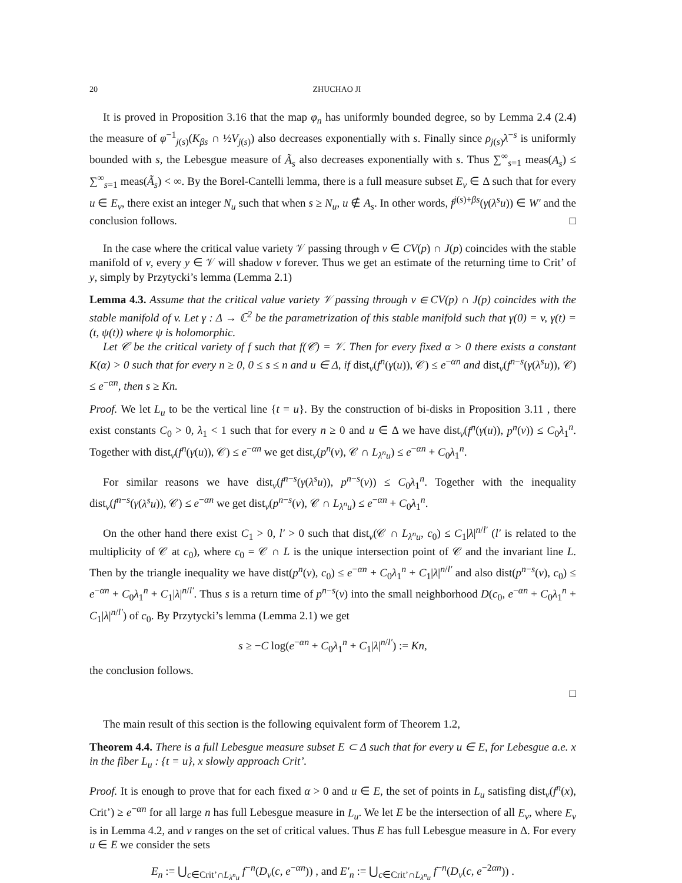20 ZHUCHAO JI
It is proved in Proposition 3.16 that the map φ<sub>n</sub> has uniformly bounded degree, so by Lemma 2.4 (2.4) the measure of φ<sup>−1</sup><sub>j(s)</sub>(K<sub>βs</sub> ∩ ½V<sub>j(s)</sub>) also decreases exponentially with s. Finally since ρ<sub>j(s)</sub>λ<sup>−s</sup> is uniformly bounded with s, the Lebesgue measure of Ã<sub>s</sub> also decreases exponentially with s. Thus ∑<sup>∞</sup><sub>s=1</sub> meas(A<sub>s</sub>) ≤ ∑<sup>∞</sup><sub>s=1</sub> meas(Ã<sub>s</sub>) < ∞. By the Borel-Cantelli lemma, there is a full measure subset E<sub>v</sub> ∈ Δ such that for every u ∈ E<sub>v</sub>, there exist an integer N<sub>u</sub> such that when s ≥ N<sub>u</sub>, u ∉ A<sub>s</sub>. In other words, f<sup>j(s)+βs</sup>(γ(λ<sup>s</sup>u)) ∈ W′ and the conclusion follows. □
In the case where the critical value variety 𝒱 passing through v ∈ CV(p) ∩ J(p) coincides with the stable manifold of v, every y ∈ 𝒱 will shadow v forever. Thus we get an estimate of the returning time to Crit’ of y, simply by Przytycki’s lemma (Lemma 2.1)
Lemma 4.3. Assume that the critical value variety 𝒱 passing through v ∈ CV(p) ∩ J(p) coincides with the stable manifold of v. Let γ : Δ → ℂ<sup>2</sup> be the parametrization of this stable manifold such that γ(0) = v, γ(t) = (t, ψ(t)) where ψ is holomorphic.
Let 𝒞 be the critical variety of f such that f(𝒞) = 𝒱. Then for every fixed α > 0 there exists a constant K(α) > 0 such that for every n ≥ 0, 0 ≤ s ≤ n and u ∈ Δ, if dist<sub>v</sub>(f<sup>n</sup>(γ(u)), 𝒞) ≤ e<sup>−αn</sup> and dist<sub>v</sub>(f<sup>n−s</sup>(γ(λ<sup>s</sup>u)), 𝒞) ≤ e<sup>−αn</sup>, then s ≥ Kn.
Proof. We let L<sub>u</sub> to be the vertical line {t = u}. By the construction of bi-disks in Proposition 3.11 , there exist constants C<sub>0</sub> > 0, λ<sub>1</sub> < 1 such that for every n ≥ 0 and u ∈ Δ we have dist<sub>v</sub>(f<sup>n</sup>(γ(u)), p<sup>n</sup>(v)) ≤ C<sub>0</sub>λ<sub>1</sub><sup>n</sup>. Together with dist<sub>v</sub>(f<sup>n</sup>(γ(u)), 𝒞) ≤ e<sup>−αn</sup> we get dist<sub>v</sub>(p<sup>n</sup>(v), 𝒞 ∩ L<sub>λ<sup>n</sup>u</sub>) ≤ e<sup>−αn</sup> + C<sub>0</sub>λ<sub>1</sub><sup>n</sup>.
For similar reasons we have dist<sub>v</sub>(f<sup>n−s</sup>(γ(λ<sup>s</sup>u)), p<sup>n−s</sup>(v)) ≤ C<sub>0</sub>λ<sub>1</sub><sup>n</sup>. Together with the inequality dist<sub>v</sub>(f<sup>n−s</sup>(γ(λ<sup>s</sup>u)), 𝒞) ≤ e<sup>−αn</sup> we get dist<sub>v</sub>(p<sup>n−s</sup>(v), 𝒞 ∩ L<sub>λ<sup>n</sup>u</sub>) ≤ e<sup>−αn</sup> + C<sub>0</sub>λ<sub>1</sub><sup>n</sup>.
On the other hand there exist C<sub>1</sub> > 0, l′ > 0 such that dist<sub>v</sub>(𝒞 ∩ L<sub>λ<sup>n</sup>u</sub>, c<sub>0</sub>) ≤ C<sub>1</sub>|λ|<sup>n/l′</sup> (l′ is related to the multiplicity of 𝒞 at c<sub>0</sub>), where c<sub>0</sub> = 𝒞 ∩ L is the unique intersection point of 𝒞 and the invariant line L. Then by the triangle inequality we have dist(p<sup>n</sup>(v), c<sub>0</sub>) ≤ e<sup>−αn</sup> + C<sub>0</sub>λ<sub>1</sub><sup>n</sup> + C<sub>1</sub>|λ|<sup>n/l′</sup> and also dist(p<sup>n−s</sup>(v), c<sub>0</sub>) ≤ e<sup>−αn</sup> + C<sub>0</sub>λ<sub>1</sub><sup>n</sup> + C<sub>1</sub>|λ|<sup>n/l′</sup>. Thus s is a return time of p<sup>n−s</sup>(v) into the small neighborhood D(c<sub>0</sub>, e<sup>−αn</sup> + C<sub>0</sub>λ<sub>1</sub><sup>n</sup> + C<sub>1</sub>|λ|<sup>n/l′</sup>) of c<sub>0</sub>. By Przytycki’s lemma (Lemma 2.1) we get
s ≥ −C log(e<sup>−αn</sup> + C<sub>0</sub>λ<sub>1</sub><sup>n</sup> + C<sub>1</sub>|λ|<sup>n/l′</sup>) := Kn,
the conclusion follows.
□
The main result of this section is the following equivalent form of Theorem 1.2,
Theorem 4.4. There is a full Lebesgue measure subset E ⊂ Δ such that for every u ∈ E, for Lebesgue a.e. x in the fiber L<sub>u</sub> : {t = u}, x slowly approach Crit’.
Proof. It is enough to prove that for each fixed α > 0 and u ∈ E, the set of points in L<sub>u</sub> satisfing dist<sub>v</sub>(f<sup>n</sup>(x), Crit’) ≥ e<sup>−αn</sup> for all large n has full Lebesgue measure in L<sub>u</sub>. We let E be the intersection of all E<sub>v</sub>, where E<sub>v</sub> is in Lemma 4.2, and v ranges on the set of critical values. Thus E has full Lebesgue measure in Δ. For every u ∈ E we consider the sets
E<sub>n</sub> := ⋃<sub>c∈Crit’∩L<sub>λ<sup>n</sup>u</sub></sub> f<sup>−n</sup>(D<sub>v</sub>(c, e<sup>−αn</sup>)) , and E′<sub>n</sub> := ⋃<sub>c∈Crit’∩L<sub>λ<sup>n</sup>u</sub></sub> f<sup>−n</sup>(D<sub>v</sub>(c, e<sup>−2αn</sup>)) .